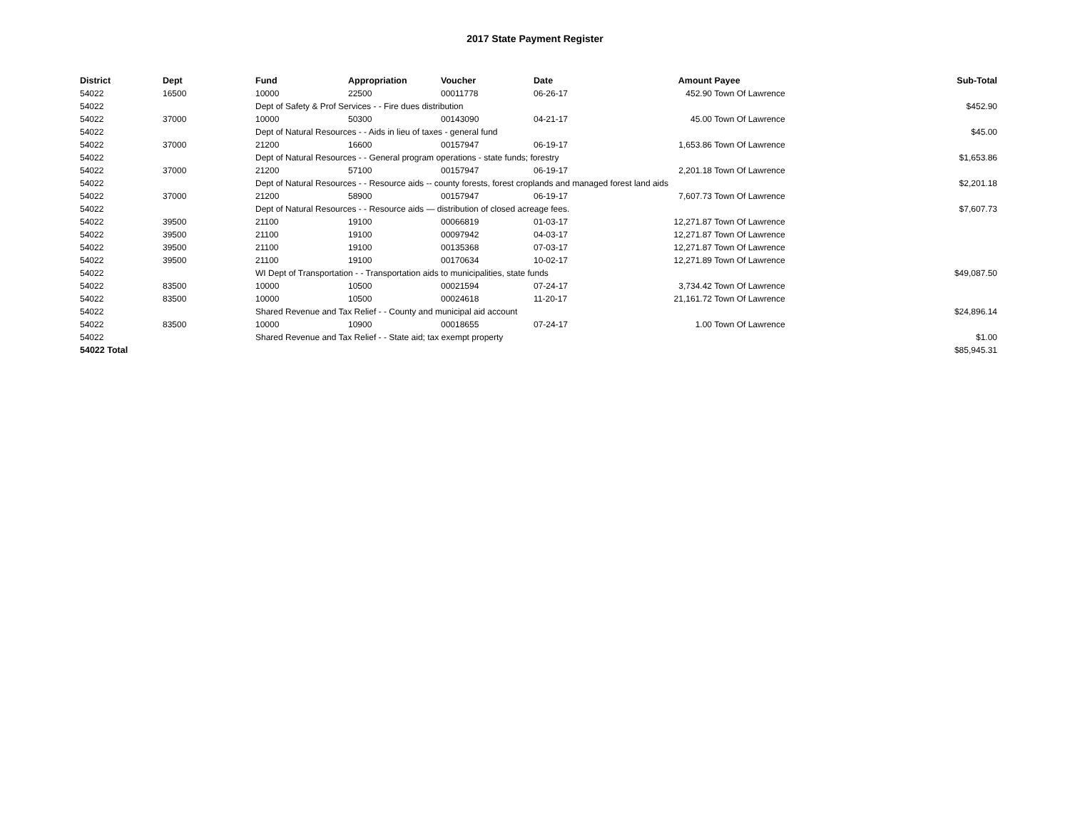2017 State Payment Register
| District | Dept | Fund | Appropriation | Voucher | Date | Amount | Payee | Sub-Total |
| --- | --- | --- | --- | --- | --- | --- | --- | --- |
| 54022 | 16500 | 10000 | 22500 | 00011778 | 06-26-17 | 452.90 | Town Of Lawrence | |
| 54022 | | Dept of Safety & Prof Services - - Fire dues distribution | | | | | | $452.90 |
| 54022 | 37000 | 10000 | 50300 | 00143090 | 04-21-17 | 45.00 | Town Of Lawrence | |
| 54022 | | Dept of Natural Resources - - Aids in lieu of taxes - general fund | | | | | | $45.00 |
| 54022 | 37000 | 21200 | 16600 | 00157947 | 06-19-17 | 1,653.86 | Town Of Lawrence | |
| 54022 | | Dept of Natural Resources - - General program operations - state funds; forestry | | | | | | $1,653.86 |
| 54022 | 37000 | 21200 | 57100 | 00157947 | 06-19-17 | 2,201.18 | Town Of Lawrence | |
| 54022 | | Dept of Natural Resources - - Resource aids -- county forests, forest croplands and managed forest land aids | | | | | | $2,201.18 |
| 54022 | 37000 | 21200 | 58900 | 00157947 | 06-19-17 | 7,607.73 | Town Of Lawrence | |
| 54022 | | Dept of Natural Resources - - Resource aids — distribution of closed acreage fees. | | | | | | $7,607.73 |
| 54022 | 39500 | 21100 | 19100 | 00066819 | 01-03-17 | 12,271.87 | Town Of Lawrence | |
| 54022 | 39500 | 21100 | 19100 | 00097942 | 04-03-17 | 12,271.87 | Town Of Lawrence | |
| 54022 | 39500 | 21100 | 19100 | 00135368 | 07-03-17 | 12,271.87 | Town Of Lawrence | |
| 54022 | 39500 | 21100 | 19100 | 00170634 | 10-02-17 | 12,271.89 | Town Of Lawrence | |
| 54022 | | WI Dept of Transportation - - Transportation aids to municipalities, state funds | | | | | | $49,087.50 |
| 54022 | 83500 | 10000 | 10500 | 00021594 | 07-24-17 | 3,734.42 | Town Of Lawrence | |
| 54022 | 83500 | 10000 | 10500 | 00024618 | 11-20-17 | 21,161.72 | Town Of Lawrence | |
| 54022 | | Shared Revenue and Tax Relief - - County and municipal aid account | | | | | | $24,896.14 |
| 54022 | 83500 | 10000 | 10900 | 00018655 | 07-24-17 | 1.00 | Town Of Lawrence | |
| 54022 | | Shared Revenue and Tax Relief - - State aid; tax exempt property | | | | | | $1.00 |
| 54022 Total | | | | | | | | $85,945.31 |